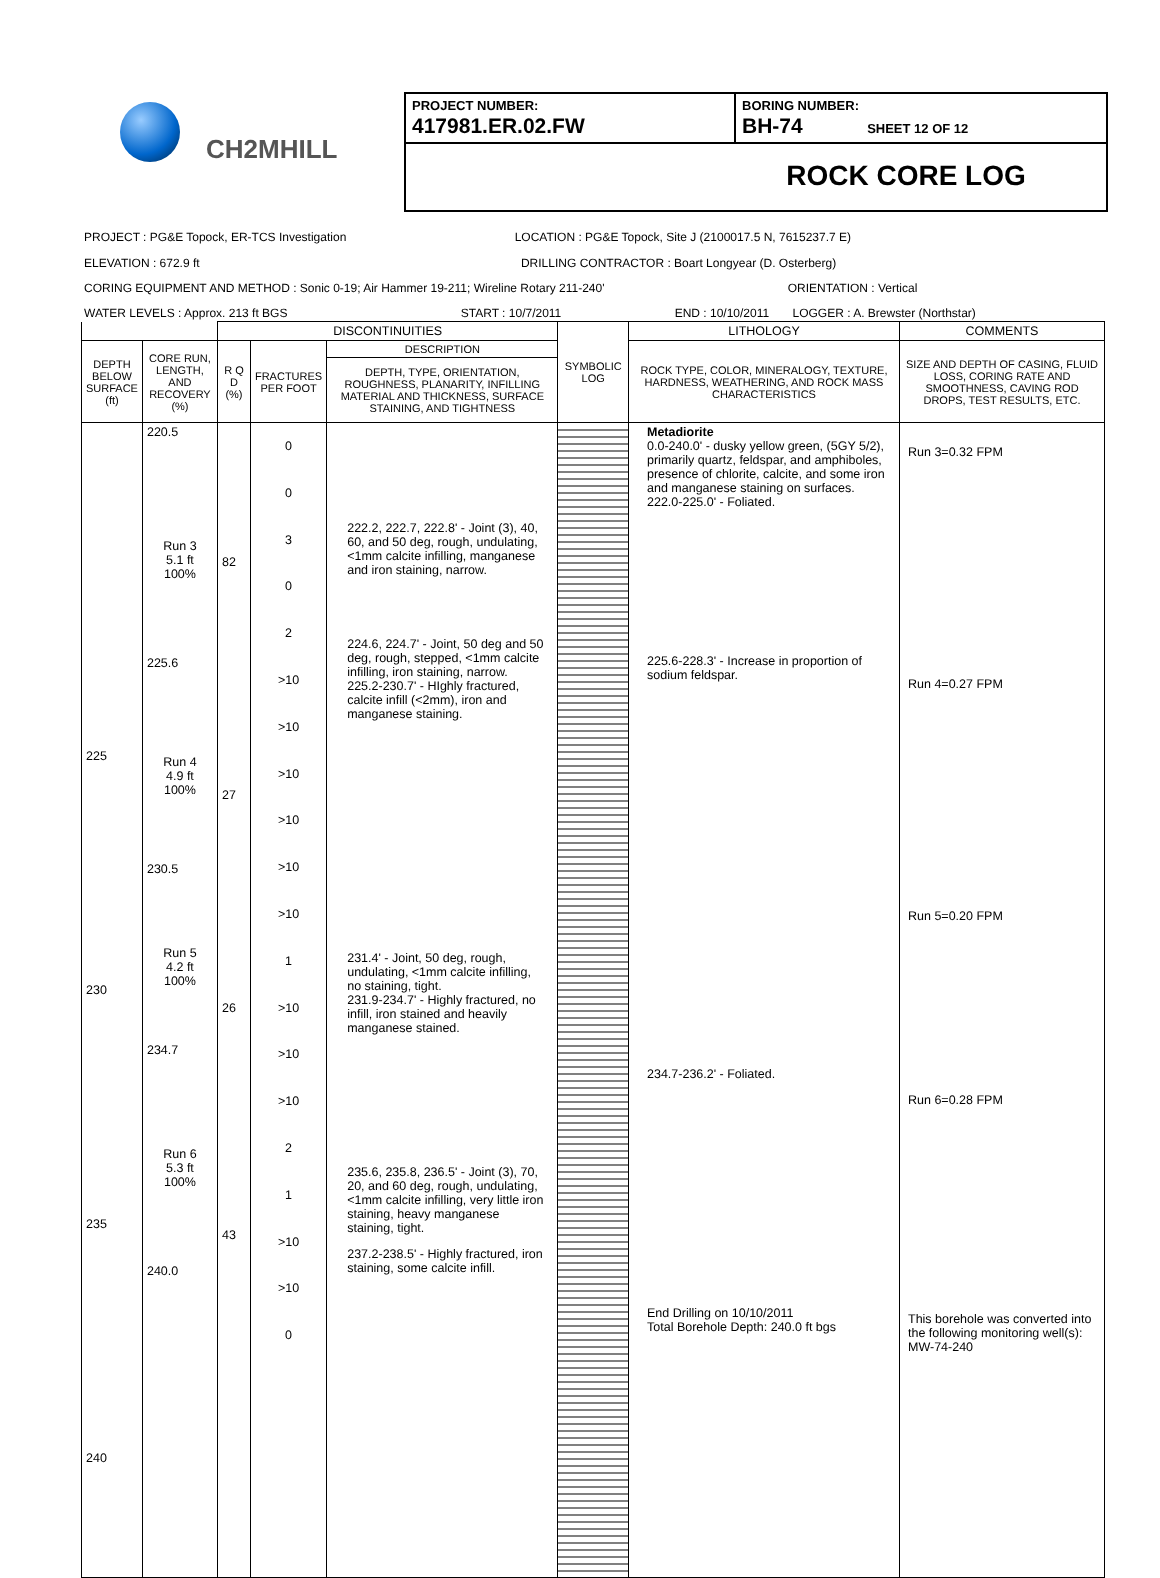CH2MHILL
PROJECT NUMBER:
417981.ER.02.FW
BORING NUMBER:
BH-74 SHEET 12 OF 12
ROCK CORE LOG
PROJECT : PG&E Topock, ER-TCS Investigation LOCATION : PG&E Topock, Site J (2100017.5 N, 7615237.7 E)
ELEVATION : 672.9 ft DRILLING CONTRACTOR : Boart Longyear (D. Osterberg)
CORING EQUIPMENT AND METHOD : Sonic 0-19; Air Hammer 19-211; Wireline Rotary 211-240' ORIENTATION : Vertical
WATER LEVELS : Approx. 213 ft BGS START : 10/7/2011 END : 10/10/2011 LOGGER : A. Brewster (Northstar)
| | | DISCONTINUITIES | | | SYMBOLIC LOG | LITHOLOGY | COMMENTS |
| --- | --- | --- | --- | --- | --- | --- | --- |
| DEPTH BELOW SURFACE (ft) | CORE RUN, LENGTH, AND RECOVERY (%) | R Q D (%) | FRACTURES PER FOOT | DESCRIPTION | | ROCK TYPE, COLOR, MINERALOGY, TEXTURE, HARDNESS, WEATHERING, AND ROCK MASS CHARACTERISTICS | SIZE AND DEPTH OF CASING, FLUID LOSS, CORING RATE AND SMOOTHNESS, CAVING ROD DROPS, TEST RESULTS, ETC. |
| | | | | DEPTH, TYPE, ORIENTATION, ROUGHNESS, PLANARITY, INFILLING MATERIAL AND THICKNESS, SURFACE STAINING, AND TIGHTNESS | | | |
| 225 230 235 240 | 220.5 Run 3 5.1 ft 100% 225.6 Run 4 4.9 ft 100% 230.5 Run 5 4.2 ft 100% 234.7 Run 6 5.3 ft 100% 240.0 | 82 27 26 43 | 0 0 3 0 2 >10 >10 >10 >10 >10 >10 1 >10 >10 >10 2 1 >10 >10 0 | 222.2, 222.7, 222.8' - Joint (3), 40, 60, and 50 deg, rough, undulating, <1mm calcite infilling, manganese and iron staining, narrow. 224.6, 224.7' - Joint, 50 deg and 50 deg, rough, stepped, <1mm calcite infilling, iron staining, narrow. 225.2-230.7' - HIghly fractured, calcite infill (<2mm), iron and manganese staining. 231.4' - Joint, 50 deg, rough, undulating, <1mm calcite infilling, no staining, tight. 231.9-234.7' - Highly fractured, no infill, iron stained and heavily manganese stained. 235.6, 235.8, 236.5' - Joint (3), 70, 20, and 60 deg, rough, undulating, <1mm calcite infilling, very little iron staining, heavy manganese staining, tight. 237.2-238.5' - Highly fractured, iron staining, some calcite infill. | | Metadiorite 0.0-240.0' - dusky yellow green, (5GY 5/2), primarily quartz, feldspar, and amphiboles, presence of chlorite, calcite, and some iron and manganese staining on surfaces. 222.0-225.0' - Foliated. 225.6-228.3' - Increase in proportion of sodium feldspar. 234.7-236.2' - Foliated. End Drilling on 10/10/2011 Total Borehole Depth: 240.0 ft bgs | Run 3=0.32 FPM Run 4=0.27 FPM Run 5=0.20 FPM Run 6=0.28 FPM This borehole was converted into the following monitoring well(s): MW-74-240 |